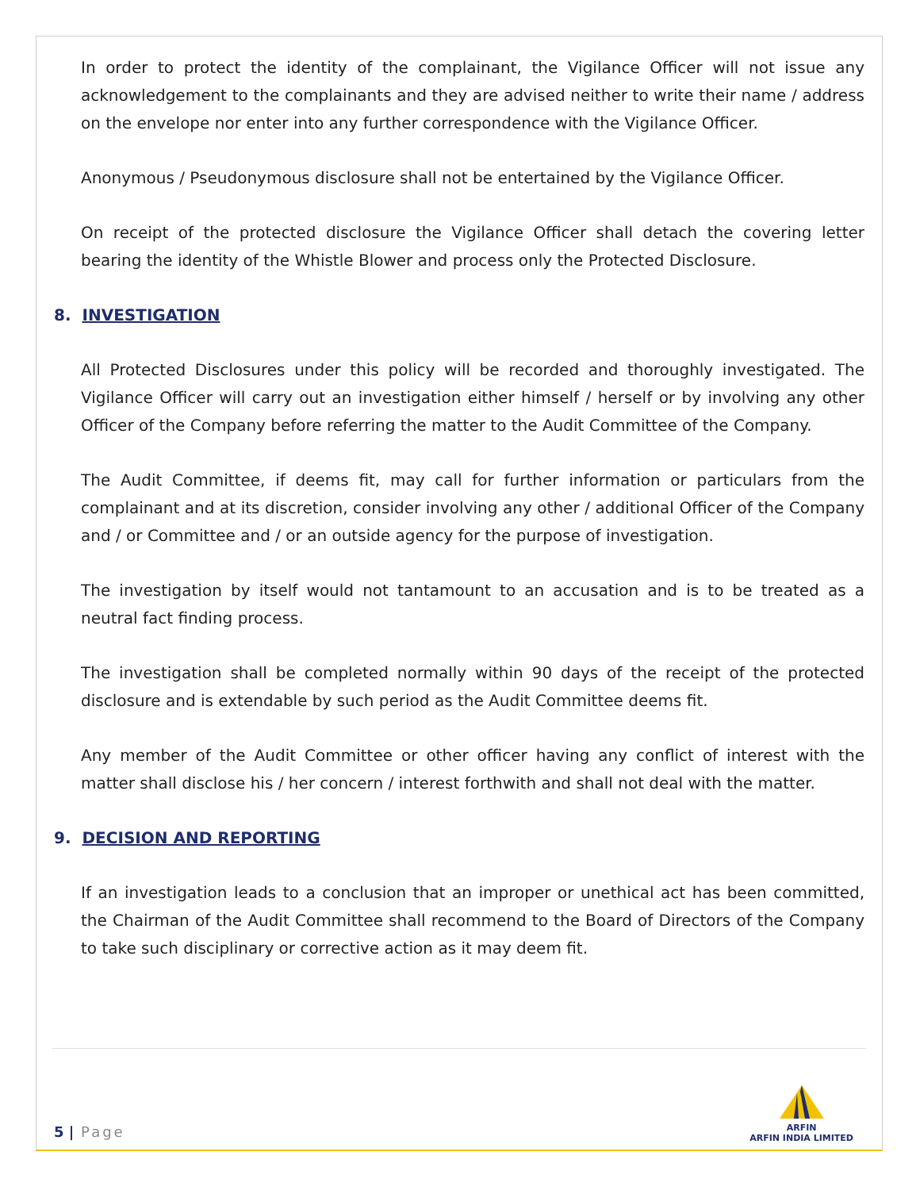In order to protect the identity of the complainant, the Vigilance Officer will not issue any acknowledgement to the complainants and they are advised neither to write their name / address on the envelope nor enter into any further correspondence with the Vigilance Officer.
Anonymous / Pseudonymous disclosure shall not be entertained by the Vigilance Officer.
On receipt of the protected disclosure the Vigilance Officer shall detach the covering letter bearing the identity of the Whistle Blower and process only the Protected Disclosure.
8. INVESTIGATION
All Protected Disclosures under this policy will be recorded and thoroughly investigated. The Vigilance Officer will carry out an investigation either himself / herself or by involving any other Officer of the Company before referring the matter to the Audit Committee of the Company.
The Audit Committee, if deems fit, may call for further information or particulars from the complainant and at its discretion, consider involving any other / additional Officer of the Company and / or Committee and / or an outside agency for the purpose of investigation.
The investigation by itself would not tantamount to an accusation and is to be treated as a neutral fact finding process.
The investigation shall be completed normally within 90 days of the receipt of the protected disclosure and is extendable by such period as the Audit Committee deems fit.
Any member of the Audit Committee or other officer having any conflict of interest with the matter shall disclose his / her concern / interest forthwith and shall not deal with the matter.
9. DECISION AND REPORTING
If an investigation leads to a conclusion that an improper or unethical act has been committed, the Chairman of the Audit Committee shall recommend to the Board of Directors of the Company to take such disciplinary or corrective action as it may deem fit.
5 | Page
ARFIN
ARFIN INDIA LIMITED